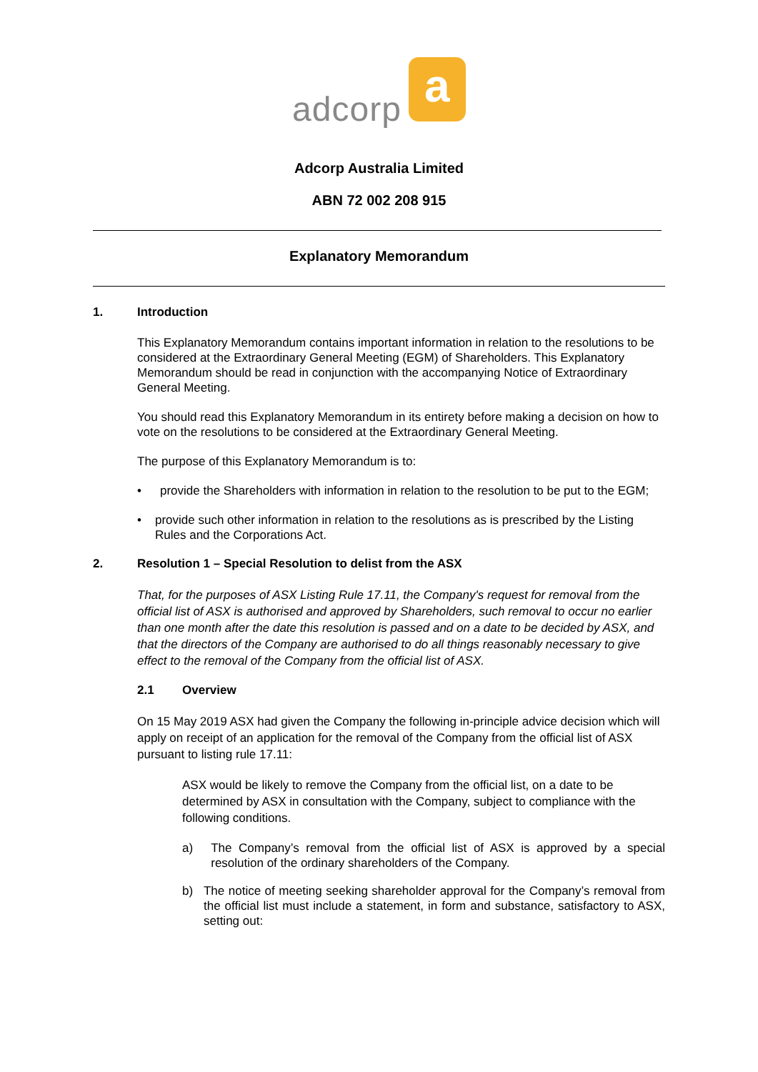adcorp
a
Adcorp Australia Limited
ABN 72 002 208 915
Explanatory Memorandum
1. Introduction
This Explanatory Memorandum contains important information in relation to the resolutions to be considered at the Extraordinary General Meeting (EGM) of Shareholders. This Explanatory Memorandum should be read in conjunction with the accompanying Notice of Extraordinary General Meeting.
You should read this Explanatory Memorandum in its entirety before making a decision on how to vote on the resolutions to be considered at the Extraordinary General Meeting.
The purpose of this Explanatory Memorandum is to:
• provide the Shareholders with information in relation to the resolution to be put to the EGM;
• provide such other information in relation to the resolutions as is prescribed by the Listing Rules and the Corporations Act.
2. Resolution 1 – Special Resolution to delist from the ASX
That, for the purposes of ASX Listing Rule 17.11, the Company's request for removal from the official list of ASX is authorised and approved by Shareholders, such removal to occur no earlier than one month after the date this resolution is passed and on a date to be decided by ASX, and that the directors of the Company are authorised to do all things reasonably necessary to give effect to the removal of the Company from the official list of ASX.
2.1 Overview
On 15 May 2019 ASX had given the Company the following in-principle advice decision which will apply on receipt of an application for the removal of the Company from the official list of ASX pursuant to listing rule 17.11:
ASX would be likely to remove the Company from the official list, on a date to be determined by ASX in consultation with the Company, subject to compliance with the following conditions.
a) The Company’s removal from the official list of ASX is approved by a special resolution of the ordinary shareholders of the Company.
b) The notice of meeting seeking shareholder approval for the Company’s removal from the official list must include a statement, in form and substance, satisfactory to ASX, setting out: